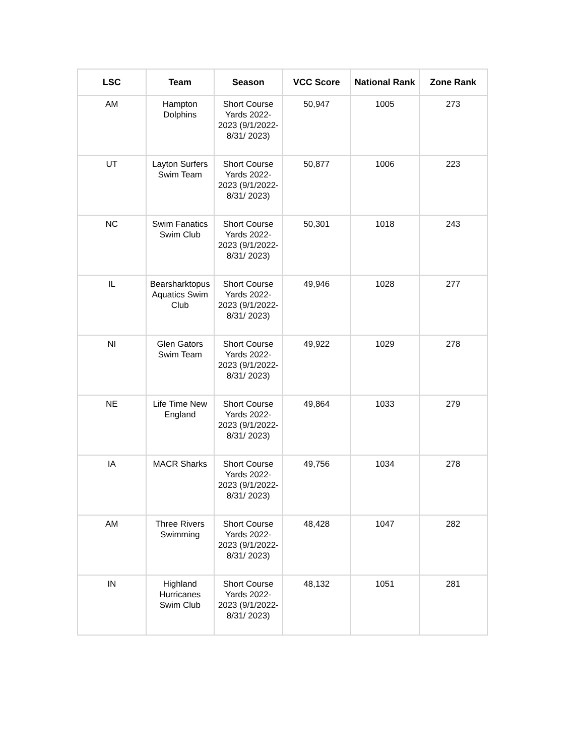| LSC | Team | Season | VCC Score | National Rank | Zone Rank |
| --- | --- | --- | --- | --- | --- |
| AM | Hampton Dolphins | Short Course Yards 2022-2023 (9/1/2022-8/31/ 2023) | 50,947 | 1005 | 273 |
| UT | Layton Surfers Swim Team | Short Course Yards 2022-2023 (9/1/2022-8/31/ 2023) | 50,877 | 1006 | 223 |
| NC | Swim Fanatics Swim Club | Short Course Yards 2022-2023 (9/1/2022-8/31/ 2023) | 50,301 | 1018 | 243 |
| IL | Bearsharktopus Aquatics Swim Club | Short Course Yards 2022-2023 (9/1/2022-8/31/ 2023) | 49,946 | 1028 | 277 |
| NI | Glen Gators Swim Team | Short Course Yards 2022-2023 (9/1/2022-8/31/ 2023) | 49,922 | 1029 | 278 |
| NE | Life Time New England | Short Course Yards 2022-2023 (9/1/2022-8/31/ 2023) | 49,864 | 1033 | 279 |
| IA | MACR Sharks | Short Course Yards 2022-2023 (9/1/2022-8/31/ 2023) | 49,756 | 1034 | 278 |
| AM | Three Rivers Swimming | Short Course Yards 2022-2023 (9/1/2022-8/31/ 2023) | 48,428 | 1047 | 282 |
| IN | Highland Hurricanes Swim Club | Short Course Yards 2022-2023 (9/1/2022-8/31/ 2023) | 48,132 | 1051 | 281 |